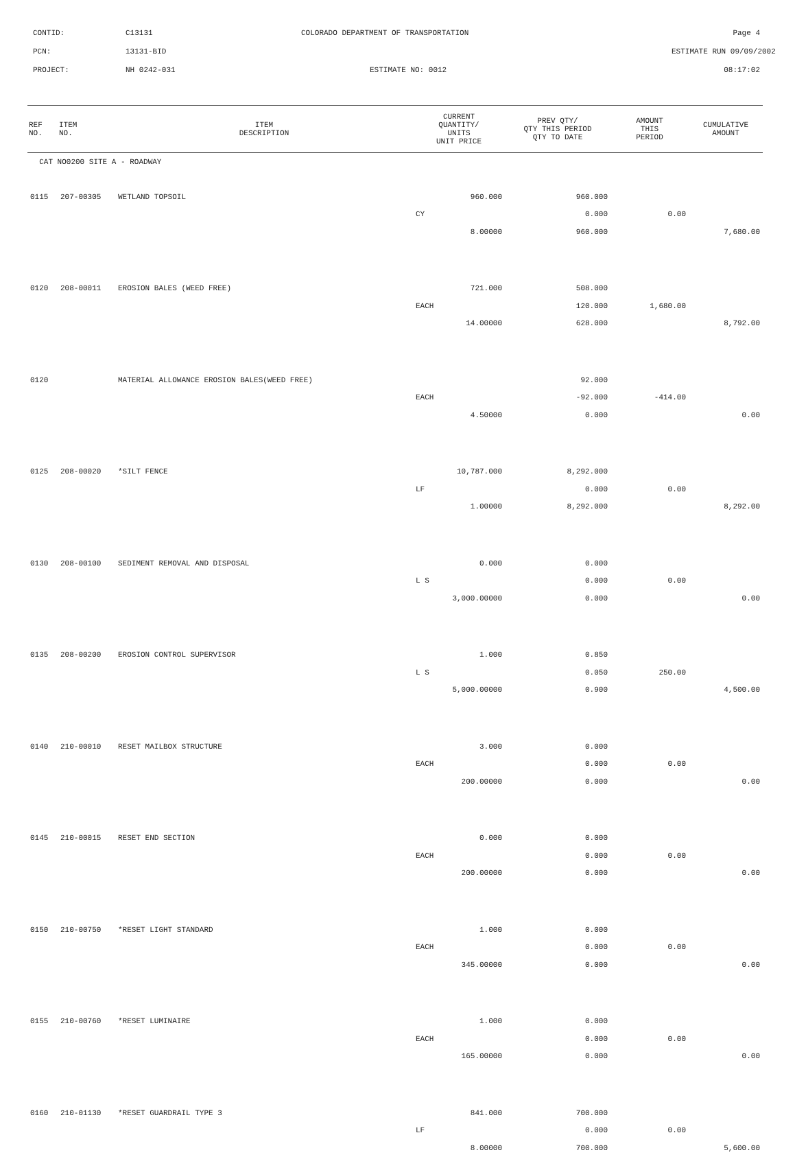CONTID: C13131 COLORADO DEPARTMENT OF TRANSPORTATION Page 4
PCN: 13131-BID ESTIMATE RUN 09/09/2002
PROJECT: NH 0242-031 ESTIMATE NO: 0012 08:17:02
| REF NO. | ITEM NO. | ITEM DESCRIPTION | CURRENT QUANTITY/ UNITS UNIT PRICE | PREV QTY/ QTY THIS PERIOD QTY TO DATE | AMOUNT THIS PERIOD | CUMULATIVE AMOUNT |
| --- | --- | --- | --- | --- | --- | --- |
| CAT NO0200 SITE A - ROADWAY | | | | | | |
| 0115 | 207-00305 | WETLAND TOPSOIL | 960.000 | 960.000 | | |
| | | | CY | 0.000 | 0.00 | |
| | | | 8.00000 | 960.000 | | 7,680.00 |
| 0120 | 208-00011 | EROSION BALES (WEED FREE) | 721.000 | 508.000 | | |
| | | | EACH | 120.000 | 1,680.00 | |
| | | | 14.00000 | 628.000 | | 8,792.00 |
| 0120 | | MATERIAL ALLOWANCE EROSION BALES(WEED FREE) | | 92.000 | | |
| | | | EACH | -92.000 | -414.00 | |
| | | | 4.50000 | 0.000 | | 0.00 |
| 0125 | 208-00020 | *SILT FENCE | 10,787.000 | 8,292.000 | | |
| | | | LF | 0.000 | 0.00 | |
| | | | 1.00000 | 8,292.000 | | 8,292.00 |
| 0130 | 208-00100 | SEDIMENT REMOVAL AND DISPOSAL | 0.000 | 0.000 | | |
| | | | L S | 0.000 | 0.00 | |
| | | | 3,000.00000 | 0.000 | | 0.00 |
| 0135 | 208-00200 | EROSION CONTROL SUPERVISOR | 1.000 | 0.850 | | |
| | | | L S | 0.050 | 250.00 | |
| | | | 5,000.00000 | 0.900 | | 4,500.00 |
| 0140 | 210-00010 | RESET MAILBOX STRUCTURE | 3.000 | 0.000 | | |
| | | | EACH | 0.000 | 0.00 | |
| | | | 200.00000 | 0.000 | | 0.00 |
| 0145 | 210-00015 | RESET END SECTION | 0.000 | 0.000 | | |
| | | | EACH | 0.000 | 0.00 | |
| | | | 200.00000 | 0.000 | | 0.00 |
| 0150 | 210-00750 | *RESET LIGHT STANDARD | 1.000 | 0.000 | | |
| | | | EACH | 0.000 | 0.00 | |
| | | | 345.00000 | 0.000 | | 0.00 |
| 0155 | 210-00760 | *RESET LUMINAIRE | 1.000 | 0.000 | | |
| | | | EACH | 0.000 | 0.00 | |
| | | | 165.00000 | 0.000 | | 0.00 |
| 0160 | 210-01130 | *RESET GUARDRAIL TYPE 3 | 841.000 | 700.000 | | |
| | | | LF | 0.000 | 0.00 | |
| | | | 8.00000 | 700.000 | | 5,600.00 |